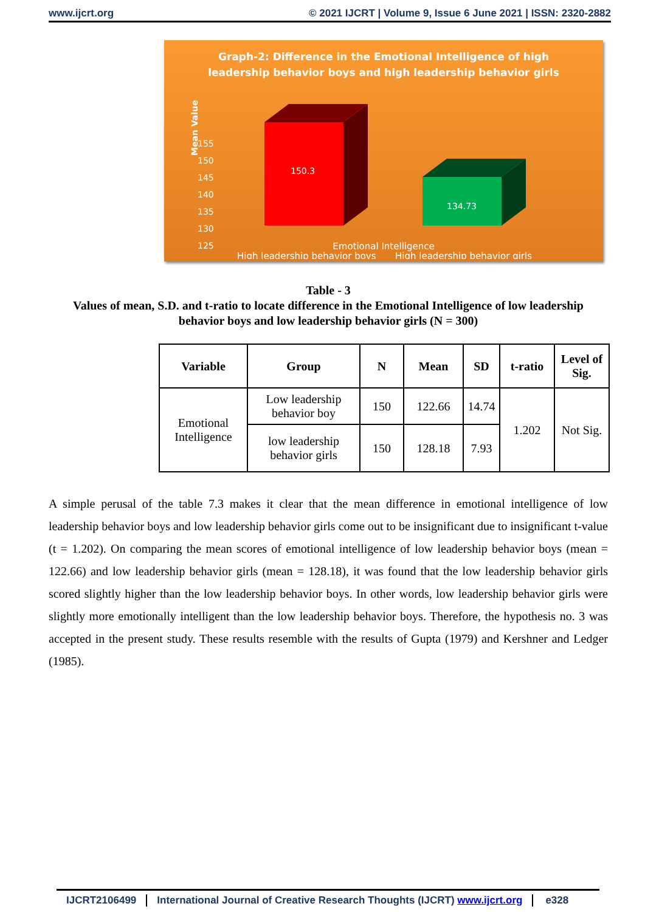www.ijcrt.org © 2021 IJCRT | Volume 9, Issue 6 June 2021 | ISSN: 2320-2882
Graph-2: Difference in the Emotional Intelligence of high
leadership behavior boys and high leadership behavior girls
Mean Value
155
150
145
140
135
130
125
150.3
134.73
High leadership behavior boys
High leadership behavior girls
Emotional Intelligence
Table - 3
Values of mean, S.D. and t-ratio to locate difference in the Emotional Intelligence of low leadership behavior boys and low leadership behavior girls (N = 300)
| Variable | Group | N | Mean | SD | t-ratio | Level of Sig. |
| --- | --- | --- | --- | --- | --- | --- |
| Emotional Intelligence | Low leadership behavior boy | 150 | 122.66 | 14.74 | 1.202 | Not Sig. |
| | low leadership behavior girls | 150 | 128.18 | 7.93 | | |
A simple perusal of the table 7.3 makes it clear that the mean difference in emotional intelligence of low leadership behavior boys and low leadership behavior girls come out to be insignificant due to insignificant t-value (t = 1.202). On comparing the mean scores of emotional intelligence of low leadership behavior boys (mean = 122.66) and low leadership behavior girls (mean = 128.18), it was found that the low leadership behavior girls scored slightly higher than the low leadership behavior boys. In other words, low leadership behavior girls were slightly more emotionally intelligent than the low leadership behavior boys. Therefore, the hypothesis no. 3 was accepted in the present study. These results resemble with the results of Gupta (1979) and Kershner and Ledger (1985).
IJCRT2106499 International Journal of Creative Research Thoughts (IJCRT) www.ijcrt.org e328